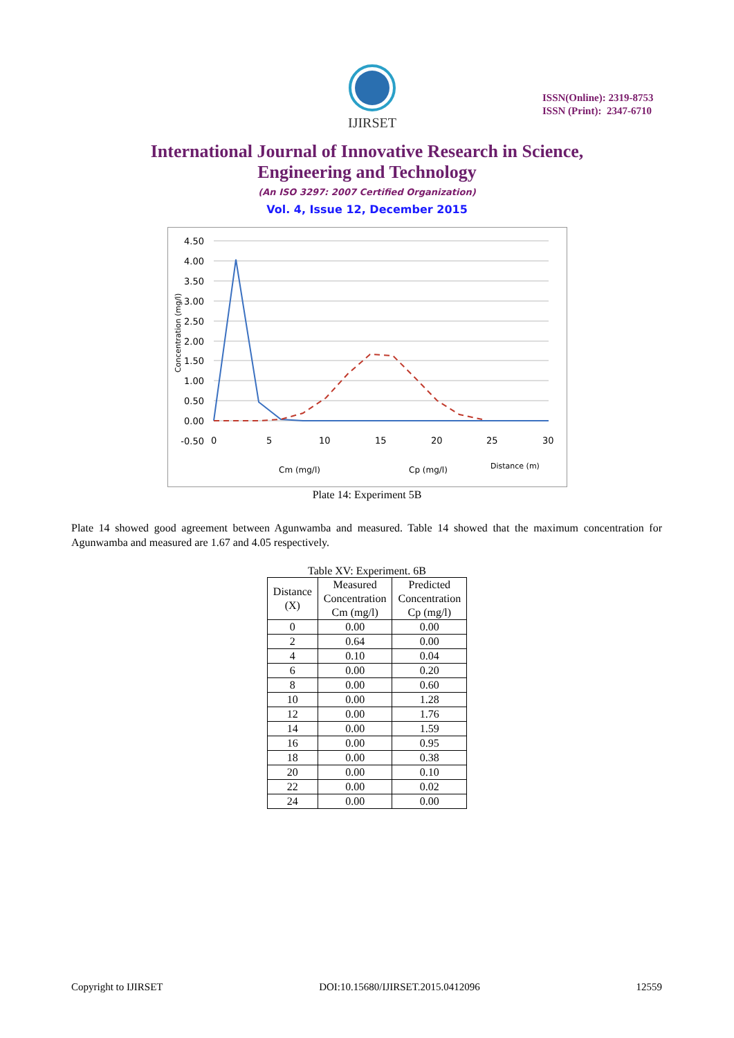IJIRSET
ISSN(Online): 2319-8753
ISSN (Print): 2347-6710
International Journal of Innovative Research in Science,
Engineering and Technology
(An ISO 3297: 2007 Certified Organization)
Vol. 4, Issue 12, December 2015
4.50
4.00
3.50
3.00
2.50
2.00
1.50
1.00
0.50
0.00
-0.50
0
5
10
15
20
25
30
Concentration (mg/l)
Cm (mg/l)
Cp (mg/l)
Distance (m)
Plate 14: Experiment 5B
Plate 14 showed good agreement between Agunwamba and measured. Table 14 showed that the maximum concentration for Agunwamba and measured are 1.67 and 4.05 respectively.
Table XV: Experiment. 6B
| Distance (X) | Measured Concentration Cm (mg/l) | Predicted Concentration Cp (mg/l) |
| --- | --- | --- |
| 0 | 0.00 | 0.00 |
| 2 | 0.64 | 0.00 |
| 4 | 0.10 | 0.04 |
| 6 | 0.00 | 0.20 |
| 8 | 0.00 | 0.60 |
| 10 | 0.00 | 1.28 |
| 12 | 0.00 | 1.76 |
| 14 | 0.00 | 1.59 |
| 16 | 0.00 | 0.95 |
| 18 | 0.00 | 0.38 |
| 20 | 0.00 | 0.10 |
| 22 | 0.00 | 0.02 |
| 24 | 0.00 | 0.00 |
Copyright to IJIRSET DOI:10.15680/IJIRSET.2015.0412096 12559